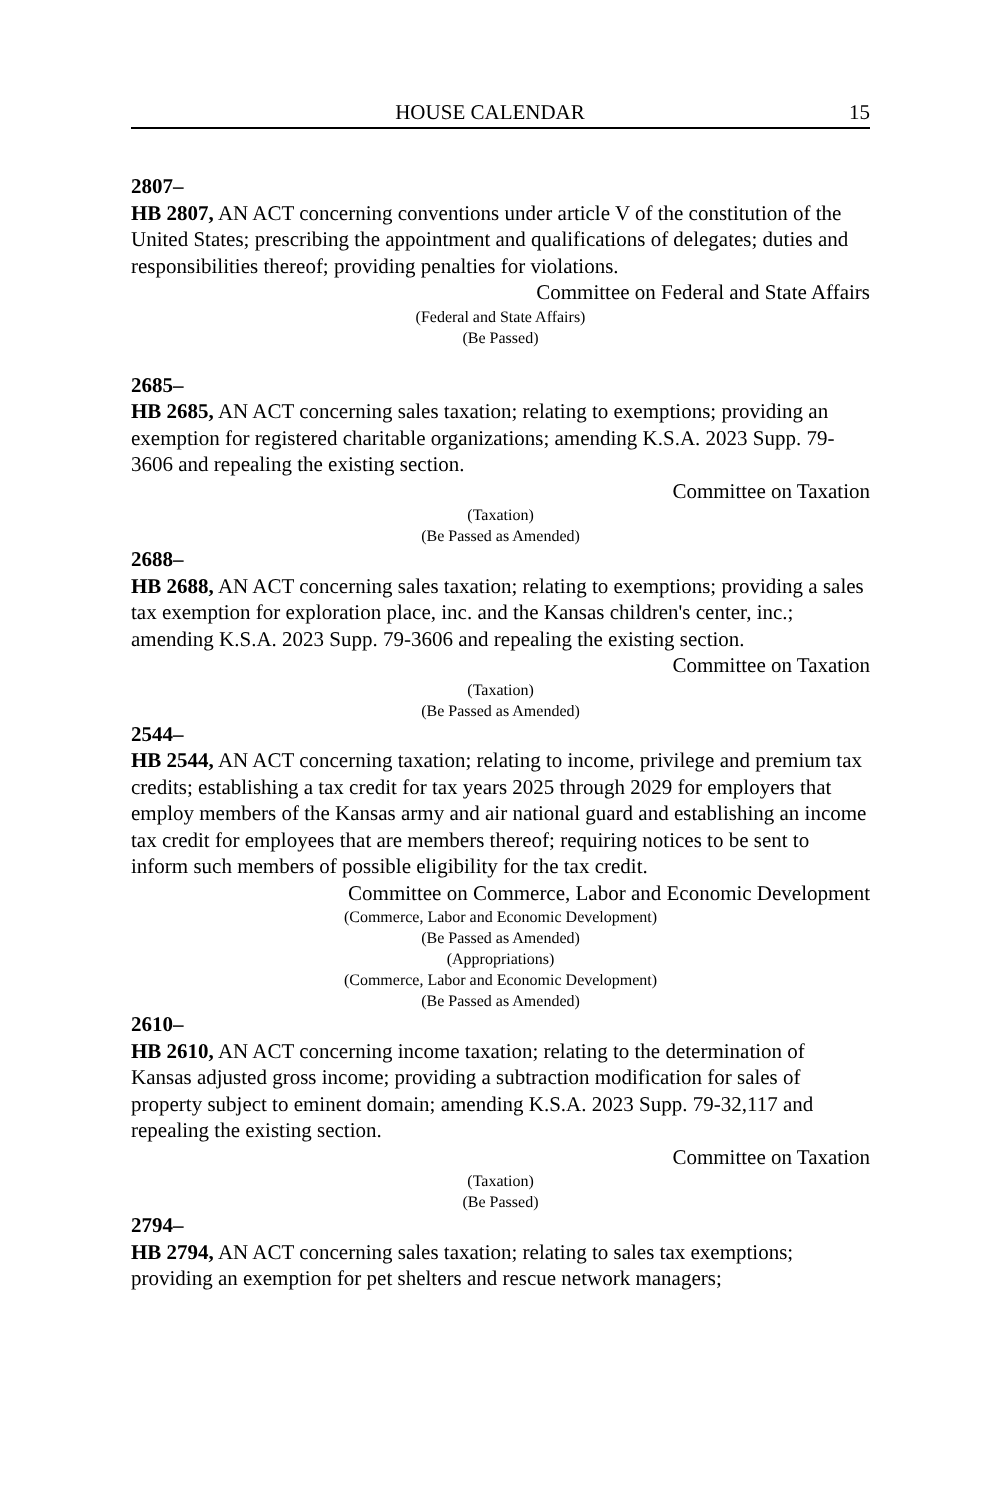HOUSE CALENDAR 15
2807–
HB 2807, AN ACT concerning conventions under article V of the constitution of the United States; prescribing the appointment and qualifications of delegates; duties and responsibilities thereof; providing penalties for violations.
Committee on Federal and State Affairs
(Federal and State Affairs)
(Be Passed)
2685–
HB 2685, AN ACT concerning sales taxation; relating to exemptions; providing an exemption for registered charitable organizations; amending K.S.A. 2023 Supp. 79-3606 and repealing the existing section.
Committee on Taxation
(Taxation)
(Be Passed as Amended)
2688–
HB 2688, AN ACT concerning sales taxation; relating to exemptions; providing a sales tax exemption for exploration place, inc. and the Kansas children's center, inc.; amending K.S.A. 2023 Supp. 79-3606 and repealing the existing section.
Committee on Taxation
(Taxation)
(Be Passed as Amended)
2544–
HB 2544, AN ACT concerning taxation; relating to income, privilege and premium tax credits; establishing a tax credit for tax years 2025 through 2029 for employers that employ members of the Kansas army and air national guard and establishing an income tax credit for employees that are members thereof; requiring notices to be sent to inform such members of possible eligibility for the tax credit.
Committee on Commerce, Labor and Economic Development
(Commerce, Labor and Economic Development)
(Be Passed as Amended)
(Appropriations)
(Commerce, Labor and Economic Development)
(Be Passed as Amended)
2610–
HB 2610, AN ACT concerning income taxation; relating to the determination of Kansas adjusted gross income; providing a subtraction modification for sales of property subject to eminent domain; amending K.S.A. 2023 Supp. 79-32,117 and repealing the existing section.
Committee on Taxation
(Taxation)
(Be Passed)
2794–
HB 2794, AN ACT concerning sales taxation; relating to sales tax exemptions; providing an exemption for pet shelters and rescue network managers;